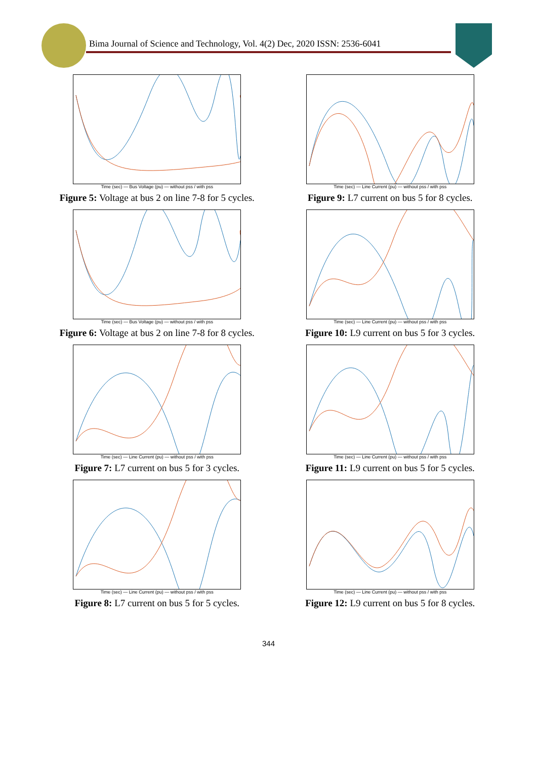Bima Journal of Science and Technology, Vol. 4(2) Dec, 2020 ISSN: 2536-6041
Time (sec) — Bus Voltage (pu) — without pss / with pss
Figure 5: Voltage at bus 2 on line 7-8 for 5 cycles.
Time (sec) — Bus Voltage (pu) — without pss / with pss
Figure 6: Voltage at bus 2 on line 7-8 for 8 cycles.
Time (sec) — Line Current (pu) — without pss / with pss
Figure 7: L7 current on bus 5 for 3 cycles.
Time (sec) — Line Current (pu) — without pss / with pss
Figure 8: L7 current on bus 5 for 5 cycles.
Time (sec) — Line Current (pu) — without pss / with pss
Figure 9: L7 current on bus 5 for 8 cycles.
Time (sec) — Line Current (pu) — without pss / with pss
Figure 10: L9 current on bus 5 for 3 cycles.
Time (sec) — Line Current (pu) — without pss / with pss
Figure 11: L9 current on bus 5 for 5 cycles.
Time (sec) — Line Current (pu) — without pss / with pss
Figure 12: L9 current on bus 5 for 8 cycles.
344